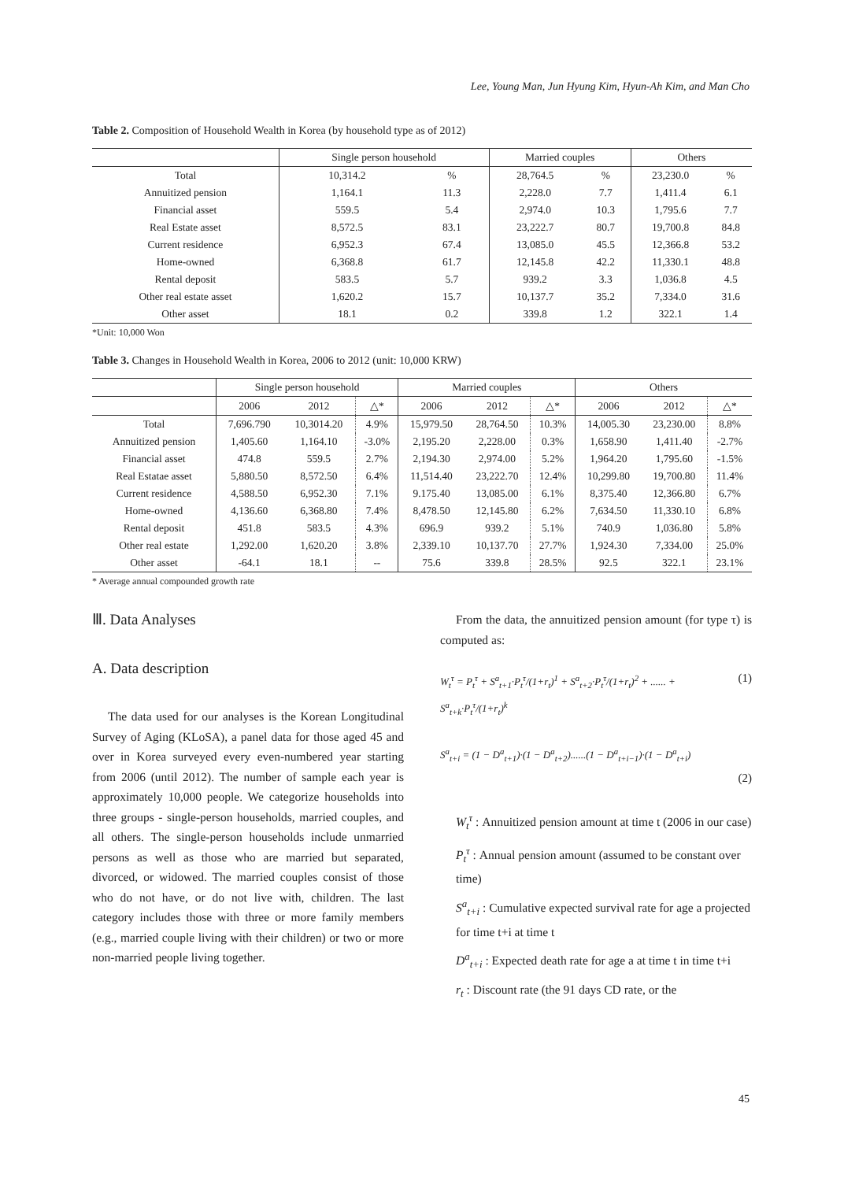Lee, Young Man, Jun Hyung Kim, Hyun-Ah Kim, and Man Cho
Table 2. Composition of Household Wealth in Korea (by household type as of 2012)
| | Single person household | | Married couples | | Others | |
| --- | --- | --- | --- | --- | --- | --- |
| Total | 10,314.2 | % | 28,764.5 | % | 23,230.0 | % |
| Annuitized pension | 1,164.1 | 11.3 | 2,228.0 | 7.7 | 1,411.4 | 6.1 |
| Financial asset | 559.5 | 5.4 | 2,974.0 | 10.3 | 1,795.6 | 7.7 |
| Real Estate asset | 8,572.5 | 83.1 | 23,222.7 | 80.7 | 19,700.8 | 84.8 |
| Current residence | 6,952.3 | 67.4 | 13,085.0 | 45.5 | 12,366.8 | 53.2 |
| Home-owned | 6,368.8 | 61.7 | 12,145.8 | 42.2 | 11,330.1 | 48.8 |
| Rental deposit | 583.5 | 5.7 | 939.2 | 3.3 | 1,036.8 | 4.5 |
| Other real estate asset | 1,620.2 | 15.7 | 10,137.7 | 35.2 | 7,334.0 | 31.6 |
| Other asset | 18.1 | 0.2 | 339.8 | 1.2 | 322.1 | 1.4 |
*Unit: 10,000 Won
Table 3. Changes in Household Wealth in Korea, 2006 to 2012 (unit: 10,000 KRW)
| | Single person household | | | Married couples | | | Others | | |
| --- | --- | --- | --- | --- | --- | --- | --- | --- | --- |
| | 2006 | 2012 | △* | 2006 | 2012 | △* | 2006 | 2012 | △* |
| Total | 7,696.790 | 10,3014.20 | 4.9% | 15,979.50 | 28,764.50 | 10.3% | 14,005.30 | 23,230.00 | 8.8% |
| Annuitized pension | 1,405.60 | 1,164.10 | -3.0% | 2,195.20 | 2,228.00 | 0.3% | 1,658.90 | 1,411.40 | -2.7% |
| Financial asset | 474.8 | 559.5 | 2.7% | 2,194.30 | 2,974.00 | 5.2% | 1,964.20 | 1,795.60 | -1.5% |
| Real Estatae asset | 5,880.50 | 8,572.50 | 6.4% | 11,514.40 | 23,222.70 | 12.4% | 10,299.80 | 19,700.80 | 11.4% |
| Current residence | 4,588.50 | 6,952.30 | 7.1% | 9.175.40 | 13,085.00 | 6.1% | 8,375.40 | 12,366.80 | 6.7% |
| Home-owned | 4,136.60 | 6,368.80 | 7.4% | 8,478.50 | 12,145.80 | 6.2% | 7,634.50 | 11,330.10 | 6.8% |
| Rental deposit | 451.8 | 583.5 | 4.3% | 696.9 | 939.2 | 5.1% | 740.9 | 1,036.80 | 5.8% |
| Other real estate | 1,292.00 | 1,620.20 | 3.8% | 2,339.10 | 10,137.70 | 27.7% | 1,924.30 | 7,334.00 | 25.0% |
| Other asset | -64.1 | 18.1 | -- | 75.6 | 339.8 | 28.5% | 92.5 | 322.1 | 23.1% |
* Average annual compounded growth rate
Ⅲ. Data Analyses
A. Data description
The data used for our analyses is the Korean Longitudinal Survey of Aging (KLoSA), a panel data for those aged 45 and over in Korea surveyed every even-numbered year starting from 2006 (until 2012). The number of sample each year is approximately 10,000 people. We categorize households into three groups - single-person households, married couples, and all others. The single-person households include unmarried persons as well as those who are married but separated, divorced, or widowed. The married couples consist of those who do not have, or do not live with, children. The last category includes those with three or more family members (e.g., married couple living with their children) or two or more non-married people living together.
From the data, the annuitized pension amount (for type τ) is computed as:
W<sub>t</sub><sup>τ</sup> = P<sub>t</sub><sup>τ</sup> + S<sup>a</sup><sub>t+1</sub>·P<sub>t</sub><sup>τ</sup>/(1+r<sub>t</sub>)<sup>1</sup> + S<sup>a</sup><sub>t+2</sub>·P<sub>t</sub><sup>τ</sup>/(1+r<sub>t</sub>)<sup>2</sup> + ...... + S<sup>a</sup><sub>t+k</sub>·P<sub>t</sub><sup>τ</sup>/(1+r<sub>t</sub>)<sup>k</sup> (1)
S<sup>a</sup><sub>t+i</sub> = (1 − D<sup>a</sup><sub>t+1</sub>)·(1 − D<sup>a</sup><sub>t+2</sub>)......(1 − D<sup>a</sup><sub>t+i−1</sub>)·(1 − D<sup>a</sup><sub>t+i</sub>)
(2)
W<sub>t</sub><sup>τ</sup> : Annuitized pension amount at time t (2006 in our case)
P<sub>t</sub><sup>τ</sup> : Annual pension amount (assumed to be constant over time)
S<sup>a</sup><sub>t+i</sub> : Cumulative expected survival rate for age a projected for time t+i at time t
D<sup>a</sup><sub>t+i</sub> : Expected death rate for age a at time t in time t+i
r<sub>t</sub> : Discount rate (the 91 days CD rate, or the
45